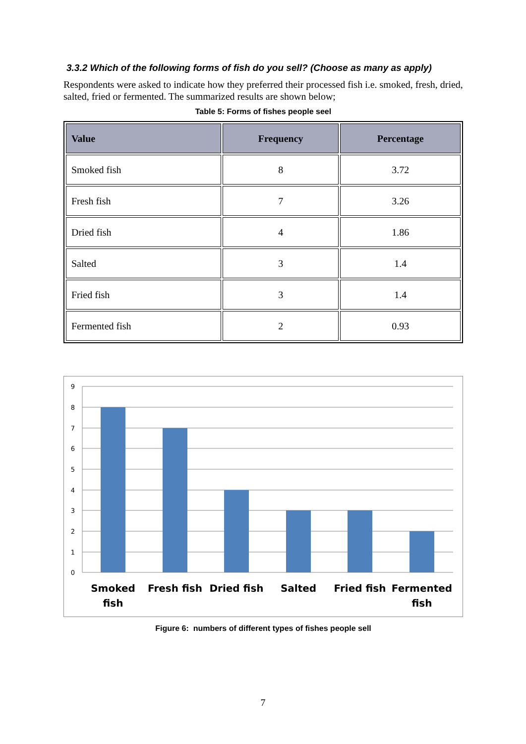3.3.2 Which of the following forms of fish do you sell? (Choose as many as apply)
Respondents were asked to indicate how they preferred their processed fish i.e. smoked, fresh, dried, salted, fried or fermented. The summarized results are shown below;
Table 5: Forms of fishes people seel
| Value | Frequency | Percentage |
| --- | --- | --- |
| Smoked fish | 8 | 3.72 |
| Fresh fish | 7 | 3.26 |
| Dried fish | 4 | 1.86 |
| Salted | 3 | 1.4 |
| Fried fish | 3 | 1.4 |
| Fermented fish | 2 | 0.93 |
9
8
7
6
5
4
3
2
1
0
Smoked
fish
Fresh fish
Dried fish
Salted
Fried fish
Fermented
fish
Figure 6: numbers of different types of fishes people sell
7